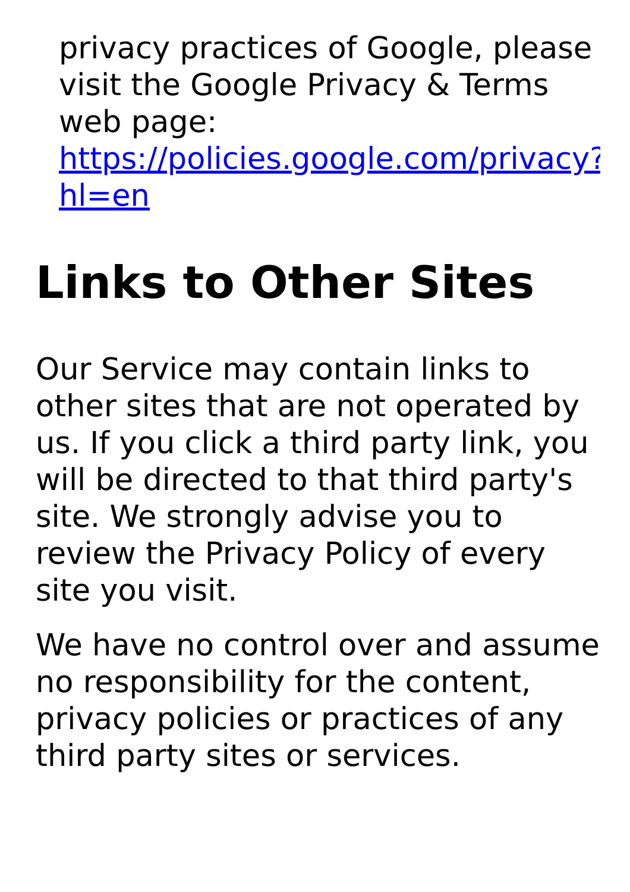privacy practices of Google, please visit the Google Privacy & Terms web page: https://policies.google.com/privacy?
hl=en
Links to Other Sites
Our Service may contain links to other sites that are not operated by us. If you click a third party link, you will be directed to that third party's site. We strongly advise you to review the Privacy Policy of every site you visit.
We have no control over and assume no responsibility for the content, privacy policies or practices of any third party sites or services.